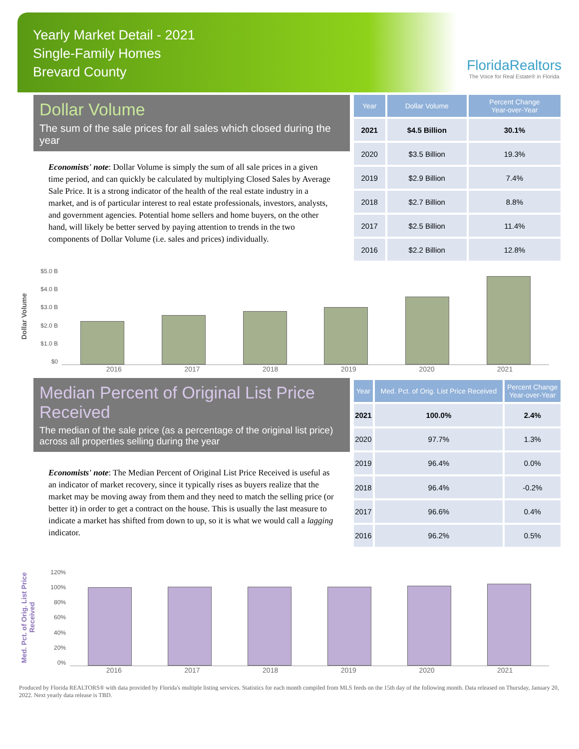Yearly Market Detail - 2021
Single-Family Homes
Brevard County
FloridaRealtors
The Voice for Real Estate® in Florida
Dollar Volume
The sum of the sale prices for all sales which closed during the year
Economists' note: Dollar Volume is simply the sum of all sale prices in a given time period, and can quickly be calculated by multiplying Closed Sales by Average Sale Price. It is a strong indicator of the health of the real estate industry in a market, and is of particular interest to real estate professionals, investors, analysts, and government agencies. Potential home sellers and home buyers, on the other hand, will likely be better served by paying attention to trends in the two components of Dollar Volume (i.e. sales and prices) individually.
| Year | Dollar Volume | Percent Change Year-over-Year |
| --- | --- | --- |
| 2021 | $4.5 Billion | 30.1% |
| 2020 | $3.5 Billion | 19.3% |
| 2019 | $2.9 Billion | 7.4% |
| 2018 | $2.7 Billion | 8.8% |
| 2017 | $2.5 Billion | 11.4% |
| 2016 | $2.2 Billion | 12.8% |
Dollar Volume
$5.0 B
$4.0 B
$3.0 B
$2.0 B
$1.0 B
$0
2016 2017 2018 2019 2020 2021
Median Percent of Original List Price Received
The median of the sale price (as a percentage of the original list price) across all properties selling during the year
Economists' note: The Median Percent of Original List Price Received is useful as an indicator of market recovery, since it typically rises as buyers realize that the market may be moving away from them and they need to match the selling price (or better it) in order to get a contract on the house. This is usually the last measure to indicate a market has shifted from down to up, so it is what we would call a lagging indicator.
| Year | Med. Pct. of Orig. List Price Received | Percent Change Year-over-Year |
| --- | --- | --- |
| 2021 | 100.0% | 2.4% |
| 2020 | 97.7% | 1.3% |
| 2019 | 96.4% | 0.0% |
| 2018 | 96.4% | -0.2% |
| 2017 | 96.6% | 0.4% |
| 2016 | 96.2% | 0.5% |
Med. Pct. of Orig. List Price Received
120%
100%
80%
60%
40%
20%
0%
2016 2017 2018 2019 2020 2021
Produced by Florida REALTORS® with data provided by Florida's multiple listing services. Statistics for each month compiled from MLS feeds on the 15th day of the following month. Data released on Thursday, January 20, 2022. Next yearly data release is TBD.